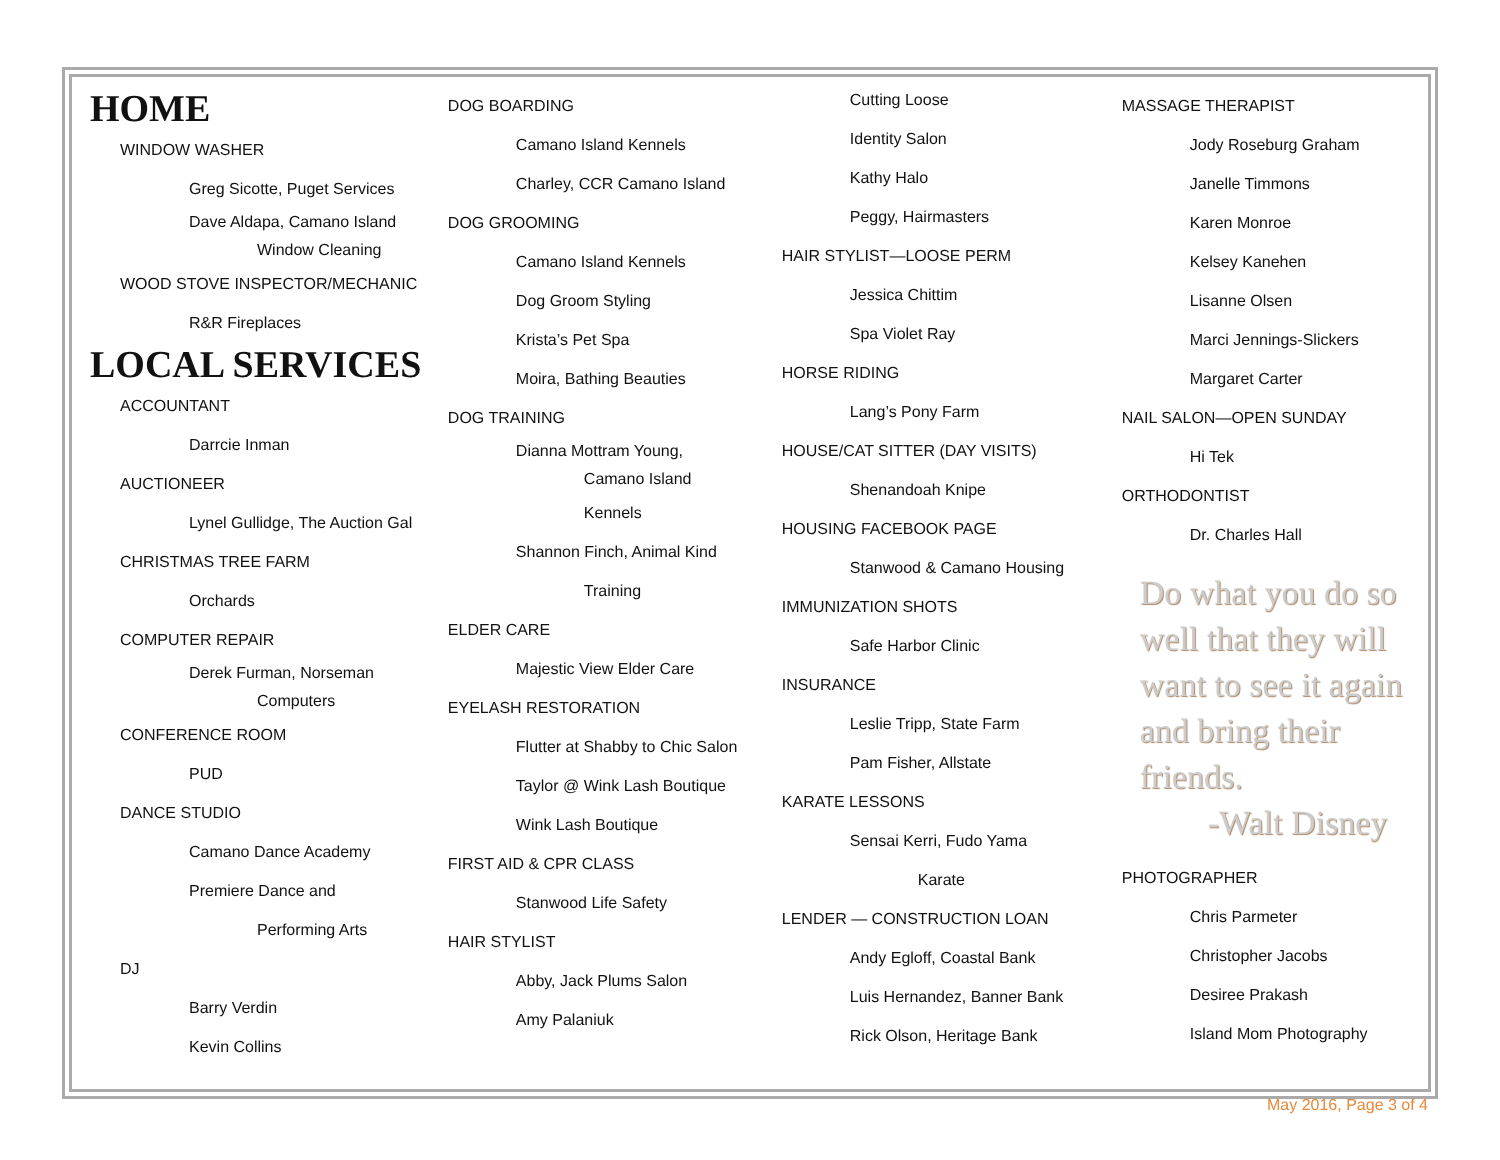HOME
WINDOW WASHER
Greg Sicotte, Puget Services
Dave Aldapa, Camano Island
Window Cleaning
WOOD STOVE INSPECTOR/MECHANIC
R&R Fireplaces
LOCAL SERVICES
ACCOUNTANT
Darrcie Inman
AUCTIONEER
Lynel Gullidge, The Auction Gal
CHRISTMAS TREE FARM
Orchards
COMPUTER REPAIR
Derek Furman, Norseman
Computers
CONFERENCE ROOM
PUD
DANCE STUDIO
Camano Dance Academy
Premiere Dance and
Performing Arts
DJ
Barry Verdin
Kevin Collins
DOG BOARDING
Camano Island Kennels
Charley, CCR Camano Island
DOG GROOMING
Camano Island Kennels
Dog Groom Styling
Krista’s Pet Spa
Moira, Bathing Beauties
DOG TRAINING
Dianna Mottram Young,
Camano Island
Kennels
Shannon Finch, Animal Kind
Training
ELDER CARE
Majestic View Elder Care
EYELASH RESTORATION
Flutter at Shabby to Chic Salon
Taylor @ Wink Lash Boutique
Wink Lash Boutique
FIRST AID & CPR CLASS
Stanwood Life Safety
HAIR STYLIST
Abby, Jack Plums Salon
Amy Palaniuk
Cutting Loose
Identity Salon
Kathy Halo
Peggy, Hairmasters
HAIR STYLIST—LOOSE PERM
Jessica Chittim
Spa Violet Ray
HORSE RIDING
Lang’s Pony Farm
HOUSE/CAT SITTER (DAY VISITS)
Shenandoah Knipe
HOUSING FACEBOOK PAGE
Stanwood & Camano Housing
IMMUNIZATION SHOTS
Safe Harbor Clinic
INSURANCE
Leslie Tripp, State Farm
Pam Fisher, Allstate
KARATE LESSONS
Sensai Kerri, Fudo Yama
Karate
LENDER — CONSTRUCTION LOAN
Andy Egloff, Coastal Bank
Luis Hernandez, Banner Bank
Rick Olson, Heritage Bank
MASSAGE THERAPIST
Jody Roseburg Graham
Janelle Timmons
Karen Monroe
Kelsey Kanehen
Lisanne Olsen
Marci Jennings-Slickers
Margaret Carter
NAIL SALON—OPEN SUNDAY
Hi Tek
ORTHODONTIST
Dr. Charles Hall
Do what you do so well that they will want to see it again and bring their friends.
-Walt Disney
PHOTOGRAPHER
Chris Parmeter
Christopher Jacobs
Desiree Prakash
Island Mom Photography
May 2016, Page 3 of 4